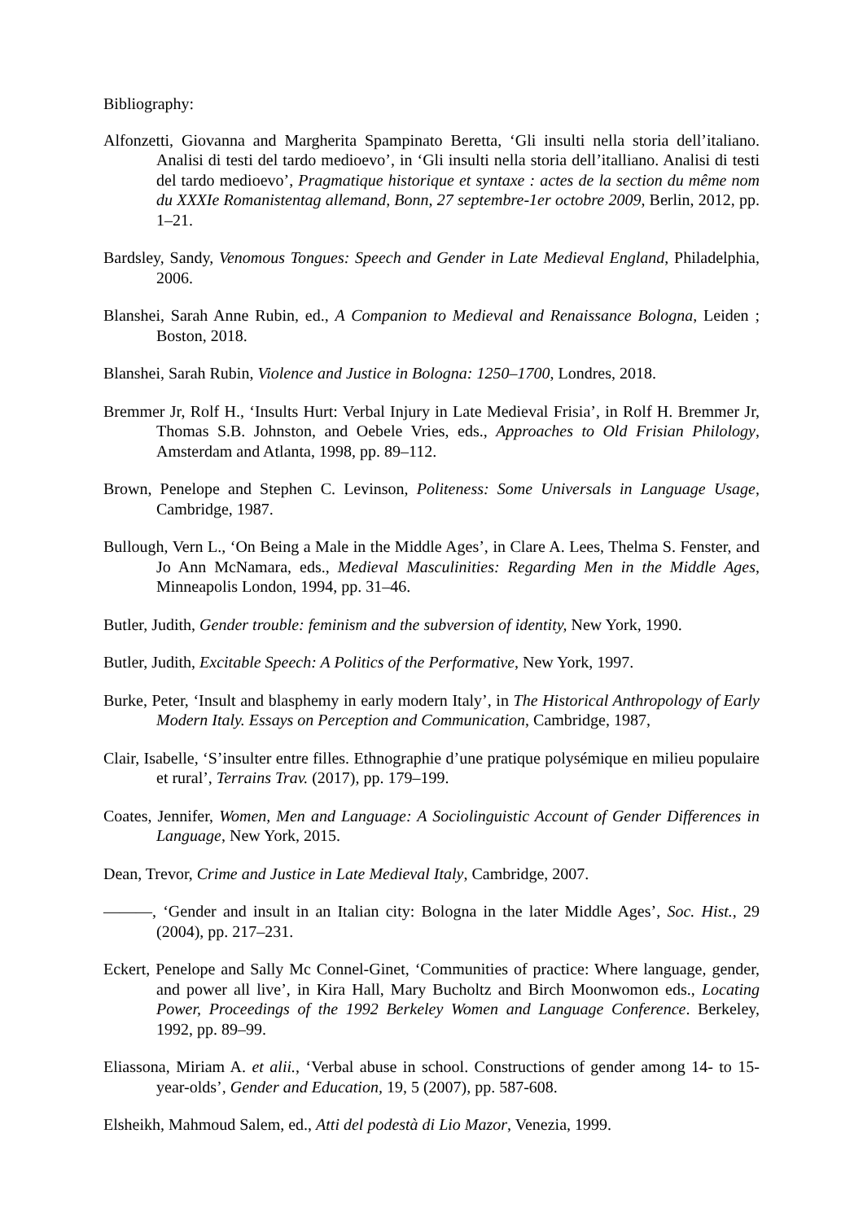Bibliography:
Alfonzetti, Giovanna and Margherita Spampinato Beretta, ‘Gli insulti nella storia dell’italiano. Analisi di testi del tardo medioevo’, in ‘Gli insulti nella storia dell’italliano. Analisi di testi del tardo medioevo’, Pragmatique historique et syntaxe : actes de la section du même nom du XXXIe Romanistentag allemand, Bonn, 27 septembre-1er octobre 2009, Berlin, 2012, pp. 1–21.
Bardsley, Sandy, Venomous Tongues: Speech and Gender in Late Medieval England, Philadelphia, 2006.
Blanshei, Sarah Anne Rubin, ed., A Companion to Medieval and Renaissance Bologna, Leiden ; Boston, 2018.
Blanshei, Sarah Rubin, Violence and Justice in Bologna: 1250–1700, Londres, 2018.
Bremmer Jr, Rolf H., ‘Insults Hurt: Verbal Injury in Late Medieval Frisia’, in Rolf H. Bremmer Jr, Thomas S.B. Johnston, and Oebele Vries, eds., Approaches to Old Frisian Philology, Amsterdam and Atlanta, 1998, pp. 89–112.
Brown, Penelope and Stephen C. Levinson, Politeness: Some Universals in Language Usage, Cambridge, 1987.
Bullough, Vern L., ‘On Being a Male in the Middle Ages’, in Clare A. Lees, Thelma S. Fenster, and Jo Ann McNamara, eds., Medieval Masculinities: Regarding Men in the Middle Ages, Minneapolis London, 1994, pp. 31–46.
Butler, Judith, Gender trouble: feminism and the subversion of identity, New York, 1990.
Butler, Judith, Excitable Speech: A Politics of the Performative, New York, 1997.
Burke, Peter, ‘Insult and blasphemy in early modern Italy’, in The Historical Anthropology of Early Modern Italy. Essays on Perception and Communication, Cambridge, 1987,
Clair, Isabelle, ‘S’insulter entre filles. Ethnographie d’une pratique polysémique en milieu populaire et rural’, Terrains Trav. (2017), pp. 179–199.
Coates, Jennifer, Women, Men and Language: A Sociolinguistic Account of Gender Differences in Language, New York, 2015.
Dean, Trevor, Crime and Justice in Late Medieval Italy, Cambridge, 2007.
———, ‘Gender and insult in an Italian city: Bologna in the later Middle Ages’, Soc. Hist., 29 (2004), pp. 217–231.
Eckert, Penelope and Sally Mc Connel-Ginet, ‘Communities of practice: Where language, gender, and power all live’, in Kira Hall, Mary Bucholtz and Birch Moonwomon eds., Locating Power, Proceedings of the 1992 Berkeley Women and Language Conference. Berkeley, 1992, pp. 89–99.
Eliassona, Miriam A. et alii., ‘Verbal abuse in school. Constructions of gender among 14- to 15-year-olds’, Gender and Education, 19, 5 (2007), pp. 587-608.
Elsheikh, Mahmoud Salem, ed., Atti del podestà di Lio Mazor, Venezia, 1999.